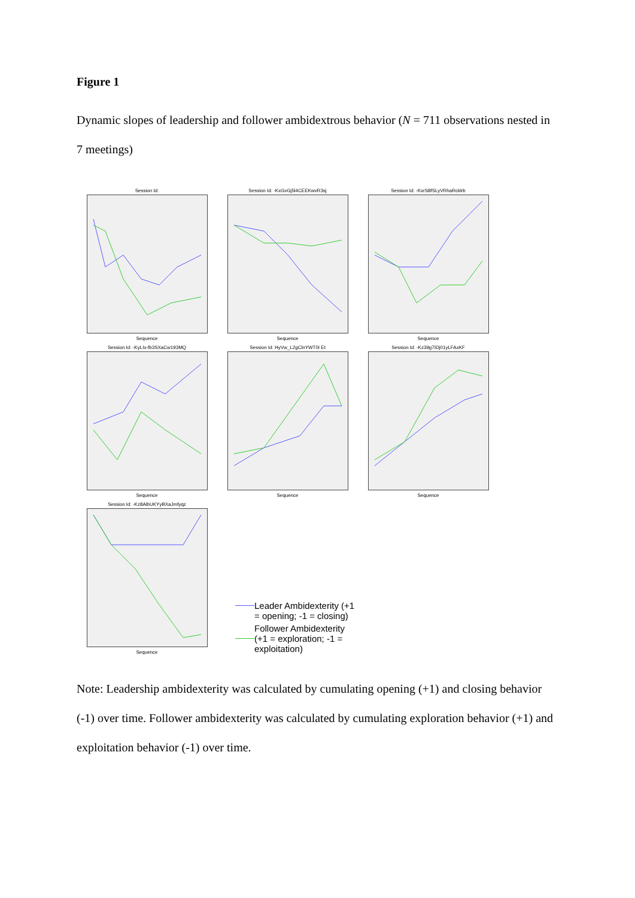Figure 1
Dynamic slopes of leadership and follower ambidextrous behavior (N = 711 observations nested in 7 meetings)
Session Id:Sequence
Session Id: -KxGvGj5l4CEEKwvR3sjSequence
Session Id: -KxrS8fSLyVRhaRcklrbSequence
Session Id: -KyLIx-fb3SXaCw193MQSequence
Session Id: HyVw_L2gClnYWT0I EtSequence
Session Id: -Kz39g7IDj01yLFAxKFSequence
Session Id: -Kz8AlbUKYyBXaJmfyqzSequence
Leader Ambidexterity (+1
= opening; -1 = closing)
Follower Ambidexterity
(+1 = exploration; -1 =
exploitation)
Note: Leadership ambidexterity was calculated by cumulating opening (+1) and closing behavior (-1) over time. Follower ambidexterity was calculated by cumulating exploration behavior (+1) and exploitation behavior (-1) over time.